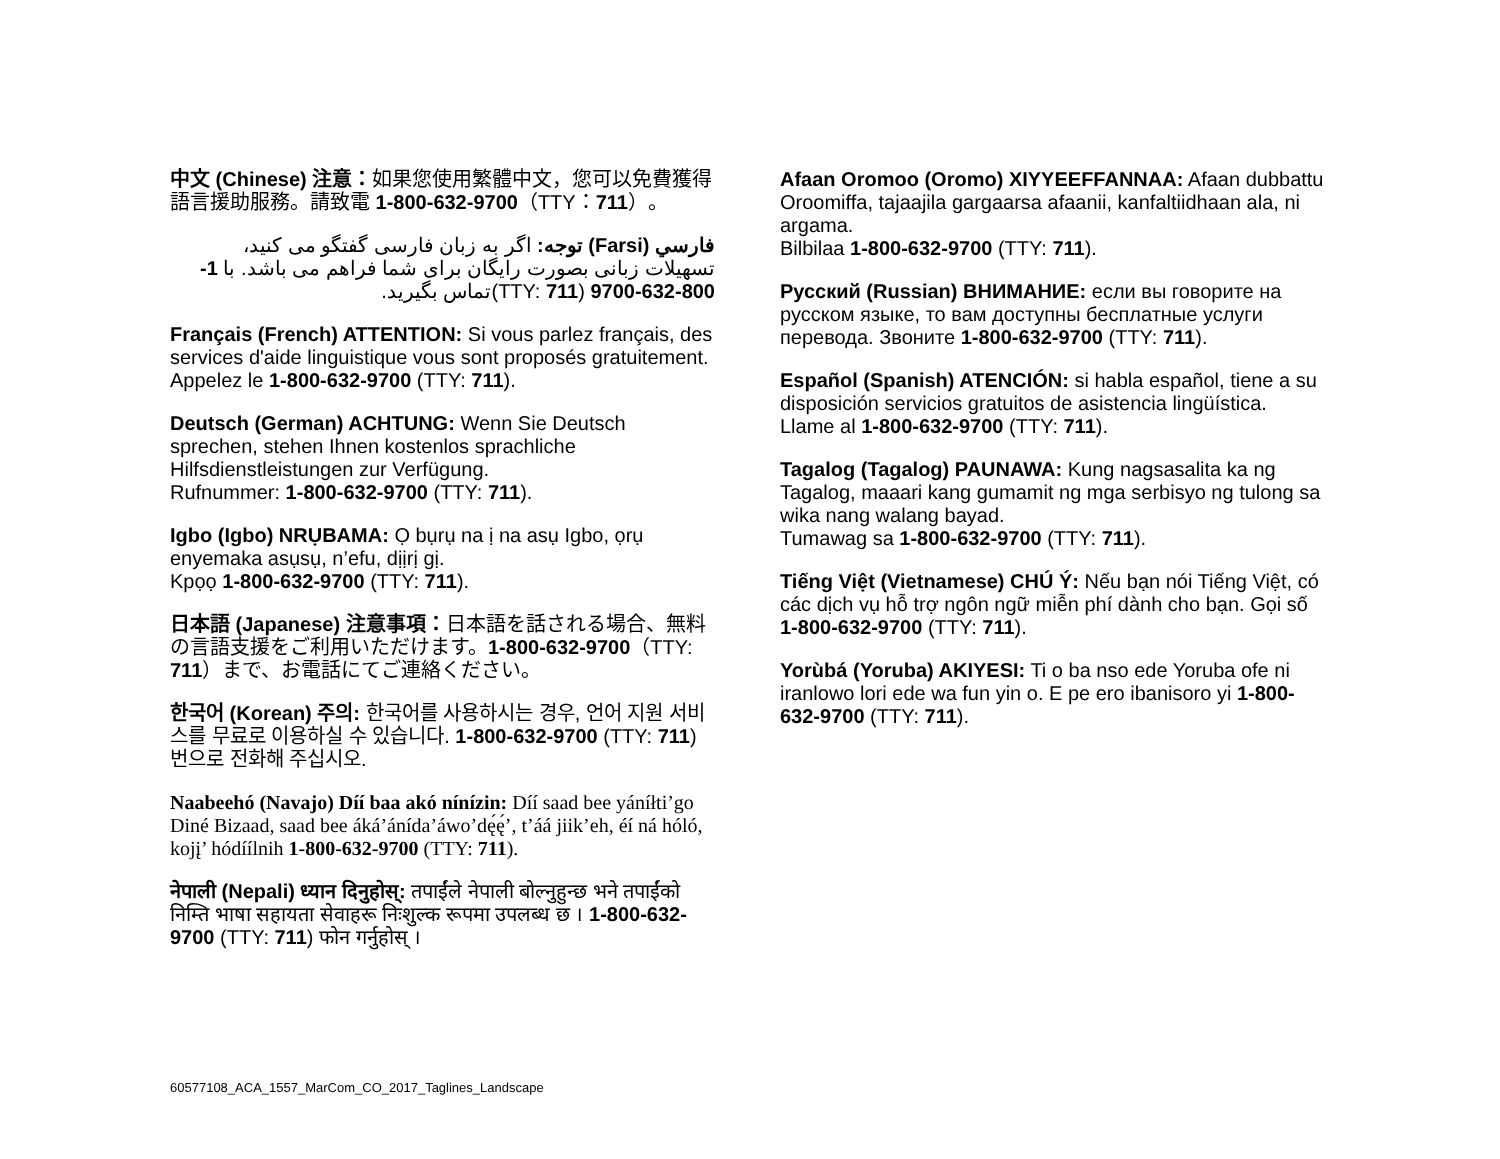中文 (Chinese) 注意：如果您使用繁體中文，您可以免費獲得語言援助服務。請致電 1-800-632-9700（TTY：711）。
فارسي (Farsi) توجه: اگر به زبان فارسی گفتگو می کنید، تسهیلات زبانی بصورت رایگان برای شما فراهم می باشد. با 1-800-632-9700 (TTY: 711)تماس بگیرید.
Français (French) ATTENTION: Si vous parlez français, des services d'aide linguistique vous sont proposés gratuitement. Appelez le 1-800-632-9700 (TTY: 711).
Deutsch (German) ACHTUNG: Wenn Sie Deutsch sprechen, stehen Ihnen kostenlos sprachliche Hilfsdienstleistungen zur Verfügung.
Rufnummer: 1-800-632-9700 (TTY: 711).
Igbo (Igbo) NRỤBAMA: Ọ bụrụ na ị na asụ Igbo, ọrụ enyemaka asụsụ, n’efu, dịịrị gị.
Kpọọ 1-800-632-9700 (TTY: 711).
日本語 (Japanese) 注意事項：日本語を話される場合、無料の言語支援をご利用いただけます。1-800-632-9700（TTY: 711）まで、お電話にてご連絡ください。
한국어 (Korean) 주의: 한국어를 사용하시는 경우, 언어 지원 서비스를 무료로 이용하실 수 있습니다. 1-800-632-9700 (TTY: 711) 번으로 전화해 주십시오.
Naabeehó (Navajo) Díí baa akó nínízin: Díí saad bee yáníłti’go Diné Bizaad, saad bee áká’ánída’áwo’dę́ę́’, t’áá jiik’eh, éí ná hóló, kojį’ hódíílnih 1-800-632-9700 (TTY: 711).
नेपाली (Nepali) ध्यान दिनुहोस्: तपाईंले नेपाली बोल्नुहुन्छ भने तपाईंको निम्ति भाषा सहायता सेवाहरू निःशुल्क रूपमा उपलब्ध छ । 1-800-632-9700 (TTY: 711) फोन गर्नुहोस् ।
Afaan Oromoo (Oromo) XIYYEEFFANNAA: Afaan dubbattu Oroomiffa, tajaajila gargaarsa afaanii, kanfaltiidhaan ala, ni argama.
Bilbilaa 1-800-632-9700 (TTY: 711).
Русский (Russian) ВНИМАНИЕ: если вы говорите на русском языке, то вам доступны бесплатные услуги перевода. Звоните 1-800-632-9700 (TTY: 711).
Español (Spanish) ATENCIÓN: si habla español, tiene a su disposición servicios gratuitos de asistencia lingüística. Llame al 1-800-632-9700 (TTY: 711).
Tagalog (Tagalog) PAUNAWA: Kung nagsasalita ka ng Tagalog, maaari kang gumamit ng mga serbisyo ng tulong sa wika nang walang bayad.
Tumawag sa 1-800-632-9700 (TTY: 711).
Tiếng Việt (Vietnamese) CHÚ Ý: Nếu bạn nói Tiếng Việt, có các dịch vụ hỗ trợ ngôn ngữ miễn phí dành cho bạn. Gọi số 1-800-632-9700 (TTY: 711).
Yorùbá (Yoruba) AKIYESI: Ti o ba nso ede Yoruba ofe ni iranlowo lori ede wa fun yin o. E pe ero ibanisoro yi 1-800-632-9700 (TTY: 711).
60577108_ACA_1557_MarCom_CO_2017_Taglines_Landscape